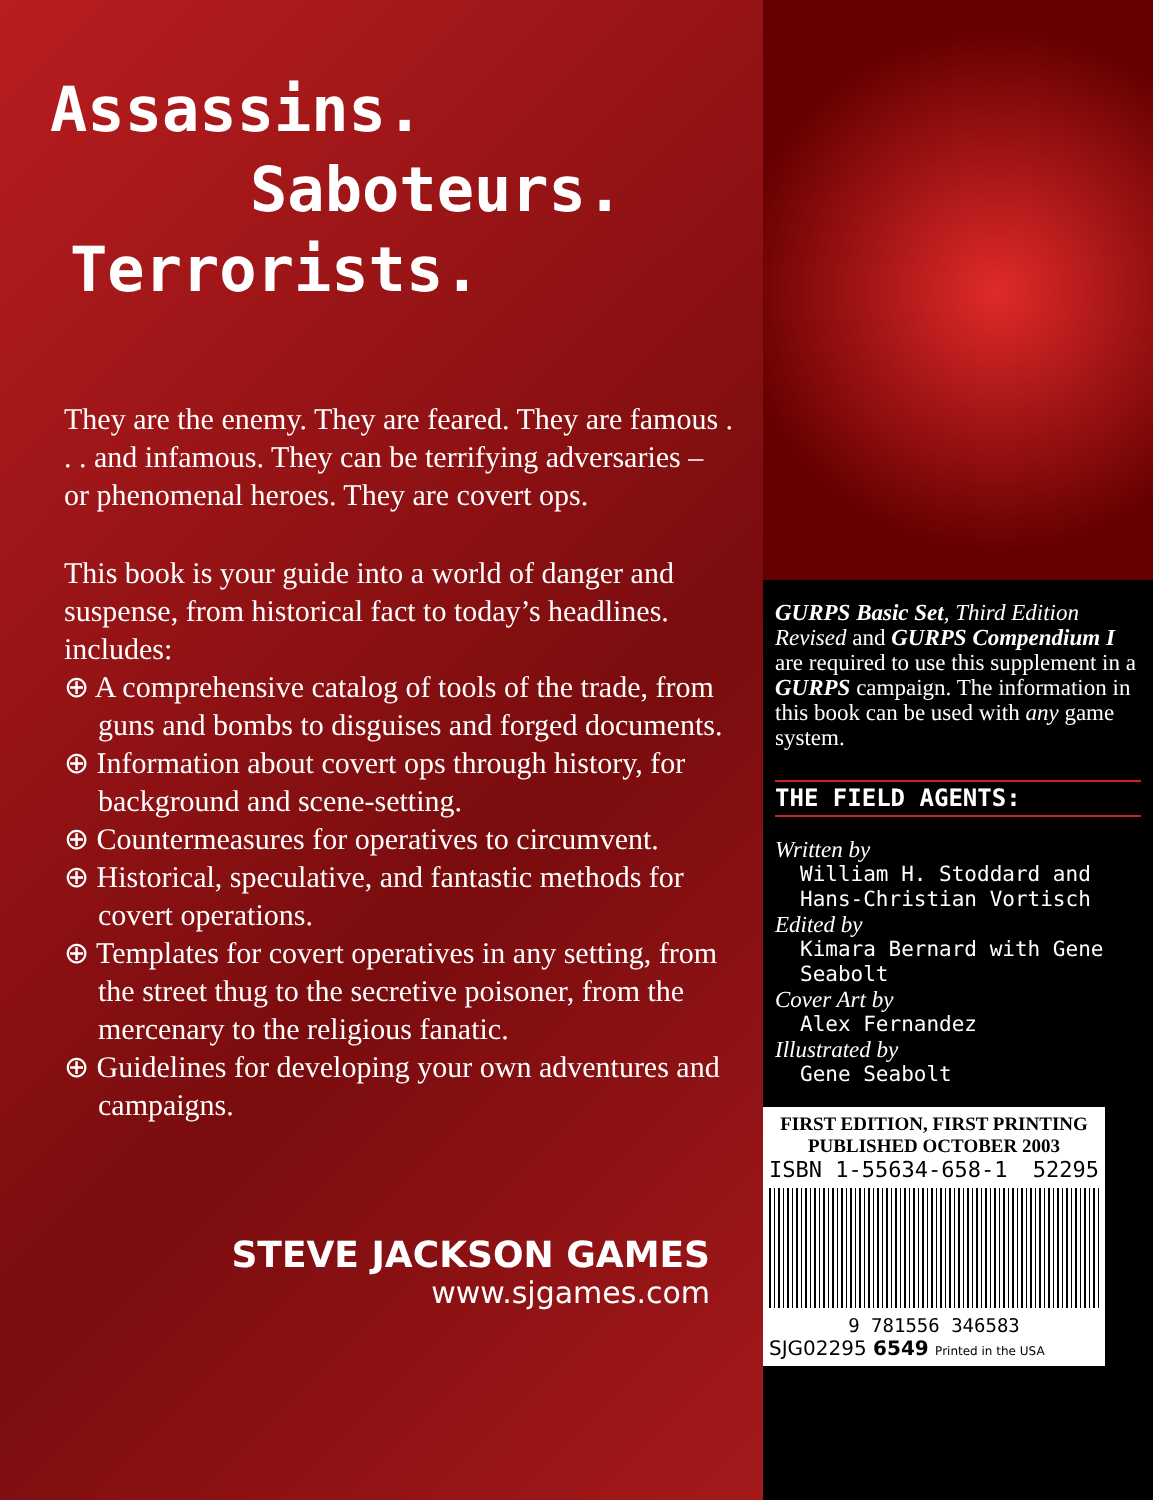Assassins.
Saboteurs.
Terrorists.
They are the enemy. They are feared. They are famous . . . and infamous. They can be terrifying adversaries – or phenomenal heroes. They are covert ops.
This book is your guide into a world of danger and suspense, from historical fact to today’s headlines. includes:
⊕ A comprehensive catalog of tools of the trade, from guns and bombs to disguises and forged documents.
⊕ Information about covert ops through history, for background and scene-setting.
⊕ Countermeasures for operatives to circumvent.
⊕ Historical, speculative, and fantastic methods for covert operations.
⊕ Templates for covert operatives in any setting, from the street thug to the secretive poisoner, from the mercenary to the religious fanatic.
⊕ Guidelines for developing your own adventures and campaigns.
STEVE JACKSON GAMES
www.sjgames.com
GURPS Basic Set, Third Edition Revised and GURPS Compendium I are required to use this supplement in a GURPS campaign. The information in this book can be used with any game system.
THE FIELD AGENTS:
Written by
William H. Stoddard and Hans-Christian Vortisch
Edited by
Kimara Bernard with Gene Seabolt
Cover Art by
Alex Fernandez
Illustrated by
Gene Seabolt
FIRST EDITION, FIRST PRINTING
PUBLISHED OCTOBER 2003
ISBN 1-55634-658-1 52295
9 781556 346583
SJG02295 6549 Printed in the USA